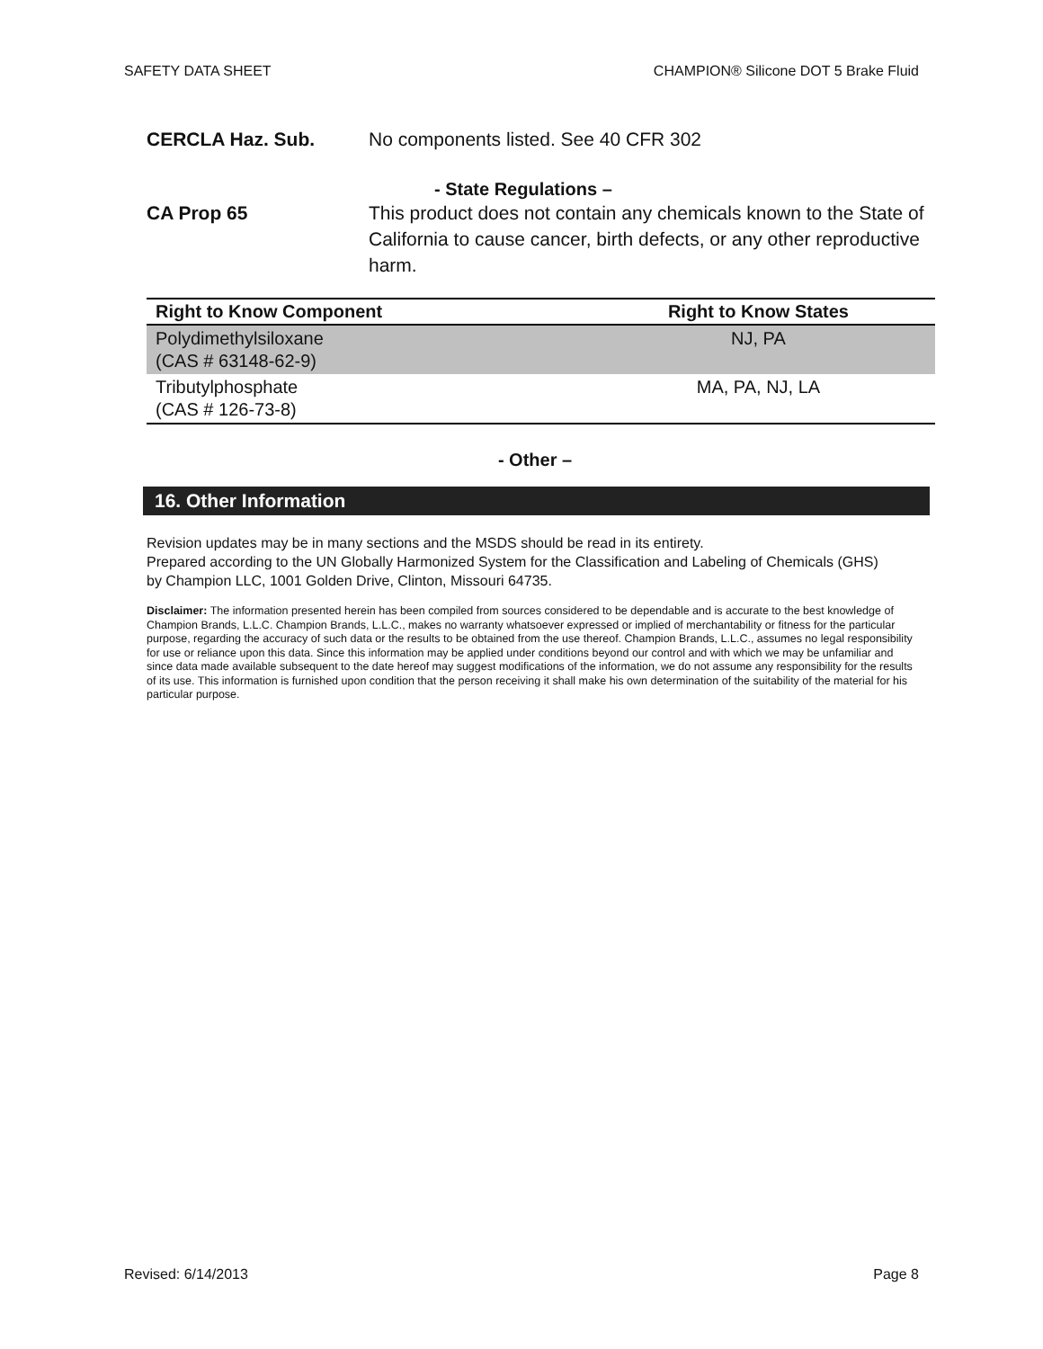SAFETY DATA SHEET CHAMPION® Silicone DOT 5 Brake Fluid
CERCLA Haz. Sub. No components listed. See 40 CFR 302
- State Regulations –
CA Prop 65 This product does not contain any chemicals known to the State of California to cause cancer, birth defects, or any other reproductive harm.
| Right to Know Component | Right to Know States |
| --- | --- |
| Polydimethylsiloxane (CAS # 63148-62-9) | NJ, PA |
| Tributylphosphate (CAS # 126-73-8) | MA, PA, NJ, LA |
- Other –
16. Other Information
Revision updates may be in many sections and the MSDS should be read in its entirety.
Prepared according to the UN Globally Harmonized System for the Classification and Labeling of Chemicals (GHS) by Champion LLC, 1001 Golden Drive, Clinton, Missouri 64735.
Disclaimer: The information presented herein has been compiled from sources considered to be dependable and is accurate to the best knowledge of Champion Brands, L.L.C. Champion Brands, L.L.C., makes no warranty whatsoever expressed or implied of merchantability or fitness for the particular purpose, regarding the accuracy of such data or the results to be obtained from the use thereof. Champion Brands, L.L.C., assumes no legal responsibility for use or reliance upon this data. Since this information may be applied under conditions beyond our control and with which we may be unfamiliar and since data made available subsequent to the date hereof may suggest modifications of the information, we do not assume any responsibility for the results of its use. This information is furnished upon condition that the person receiving it shall make his own determination of the suitability of the material for his particular purpose.
Revised: 6/14/2013 Page 8